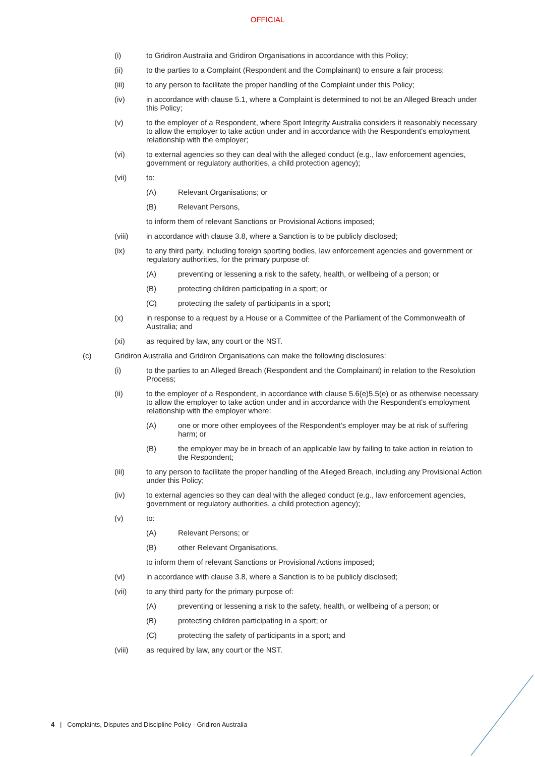OFFICIAL
(i) to Gridiron Australia and Gridiron Organisations in accordance with this Policy;
(ii) to the parties to a Complaint (Respondent and the Complainant) to ensure a fair process;
(iii) to any person to facilitate the proper handling of the Complaint under this Policy;
(iv) in accordance with clause 5.1, where a Complaint is determined to not be an Alleged Breach under this Policy;
(v) to the employer of a Respondent, where Sport Integrity Australia considers it reasonably necessary to allow the employer to take action under and in accordance with the Respondent's employment relationship with the employer;
(vi) to external agencies so they can deal with the alleged conduct (e.g., law enforcement agencies, government or regulatory authorities, a child protection agency);
(vii) to:
(A) Relevant Organisations; or
(B) Relevant Persons,
to inform them of relevant Sanctions or Provisional Actions imposed;
(viii) in accordance with clause 3.8, where a Sanction is to be publicly disclosed;
(ix) to any third party, including foreign sporting bodies, law enforcement agencies and government or regulatory authorities, for the primary purpose of:
(A) preventing or lessening a risk to the safety, health, or wellbeing of a person; or
(B) protecting children participating in a sport; or
(C) protecting the safety of participants in a sport;
(x) in response to a request by a House or a Committee of the Parliament of the Commonwealth of Australia; and
(xi) as required by law, any court or the NST.
(c) Gridiron Australia and Gridiron Organisations can make the following disclosures:
(i) to the parties to an Alleged Breach (Respondent and the Complainant) in relation to the Resolution Process;
(ii) to the employer of a Respondent, in accordance with clause 5.6(e)5.5(e) or as otherwise necessary to allow the employer to take action under and in accordance with the Respondent's employment relationship with the employer where:
(A) one or more other employees of the Respondent’s employer may be at risk of suffering harm; or
(B) the employer may be in breach of an applicable law by failing to take action in relation to the Respondent;
(iii) to any person to facilitate the proper handling of the Alleged Breach, including any Provisional Action under this Policy;
(iv) to external agencies so they can deal with the alleged conduct (e.g., law enforcement agencies, government or regulatory authorities, a child protection agency);
(v) to:
(A) Relevant Persons; or
(B) other Relevant Organisations,
to inform them of relevant Sanctions or Provisional Actions imposed;
(vi) in accordance with clause 3.8, where a Sanction is to be publicly disclosed;
(vii) to any third party for the primary purpose of:
(A) preventing or lessening a risk to the safety, health, or wellbeing of a person; or
(B) protecting children participating in a sport; or
(C) protecting the safety of participants in a sport; and
(viii) as required by law, any court or the NST.
4 | Complaints, Disputes and Discipline Policy - Gridiron Australia